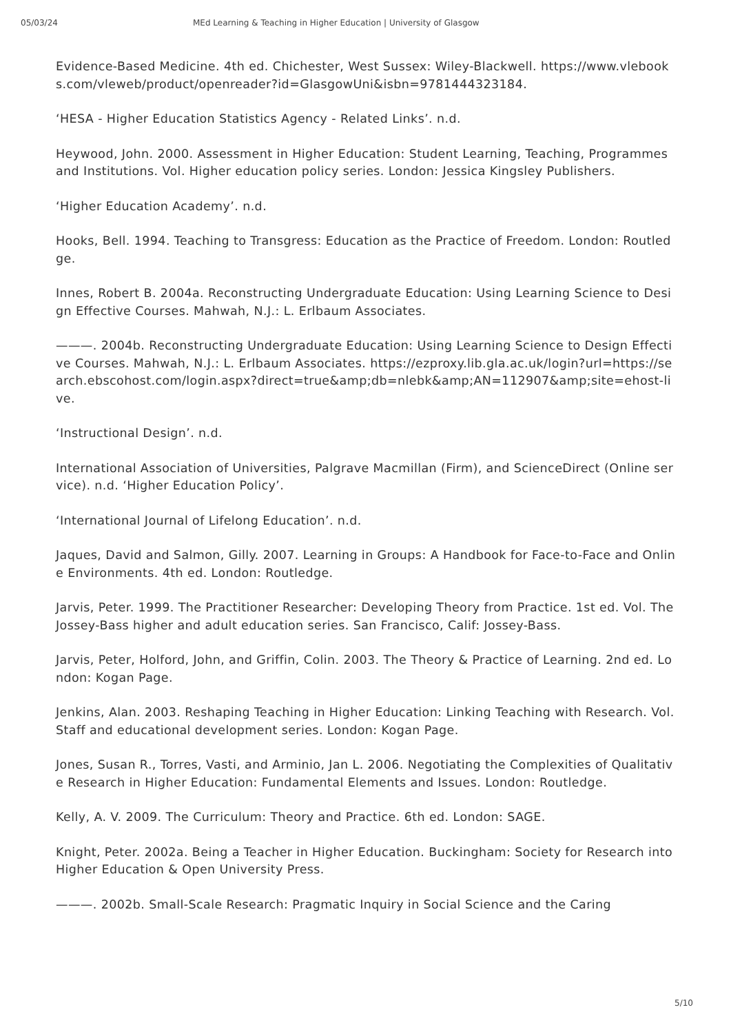05/03/24 MEd Learning & Teaching in Higher Education | University of Glasgow
Evidence-Based Medicine. 4th ed. Chichester, West Sussex: Wiley-Blackwell. https://www.vlebooks.com/vleweb/product/openreader?id=GlasgowUni&isbn=9781444323184.
‘HESA - Higher Education Statistics Agency - Related Links’. n.d.
Heywood, John. 2000. Assessment in Higher Education: Student Learning, Teaching, Programmes and Institutions. Vol. Higher education policy series. London: Jessica Kingsley Publishers.
‘Higher Education Academy’. n.d.
Hooks, Bell. 1994. Teaching to Transgress: Education as the Practice of Freedom. London: Routledge.
Innes, Robert B. 2004a. Reconstructing Undergraduate Education: Using Learning Science to Design Effective Courses. Mahwah, N.J.: L. Erlbaum Associates.
———. 2004b. Reconstructing Undergraduate Education: Using Learning Science to Design Effective Courses. Mahwah, N.J.: L. Erlbaum Associates. https://ezproxy.lib.gla.ac.uk/login?url=https://search.ebscohost.com/login.aspx?direct=true&amp;db=nlebk&amp;AN=112907&amp;site=ehost-live.
‘Instructional Design’. n.d.
International Association of Universities, Palgrave Macmillan (Firm), and ScienceDirect (Online service). n.d. ‘Higher Education Policy’.
‘International Journal of Lifelong Education’. n.d.
Jaques, David and Salmon, Gilly. 2007. Learning in Groups: A Handbook for Face-to-Face and Online Environments. 4th ed. London: Routledge.
Jarvis, Peter. 1999. The Practitioner Researcher: Developing Theory from Practice. 1st ed. Vol. The Jossey-Bass higher and adult education series. San Francisco, Calif: Jossey-Bass.
Jarvis, Peter, Holford, John, and Griffin, Colin. 2003. The Theory & Practice of Learning. 2nd ed. London: Kogan Page.
Jenkins, Alan. 2003. Reshaping Teaching in Higher Education: Linking Teaching with Research. Vol. Staff and educational development series. London: Kogan Page.
Jones, Susan R., Torres, Vasti, and Arminio, Jan L. 2006. Negotiating the Complexities of Qualitative Research in Higher Education: Fundamental Elements and Issues. London: Routledge.
Kelly, A. V. 2009. The Curriculum: Theory and Practice. 6th ed. London: SAGE.
Knight, Peter. 2002a. Being a Teacher in Higher Education. Buckingham: Society for Research into Higher Education & Open University Press.
———. 2002b. Small-Scale Research: Pragmatic Inquiry in Social Science and the Caring
5/10